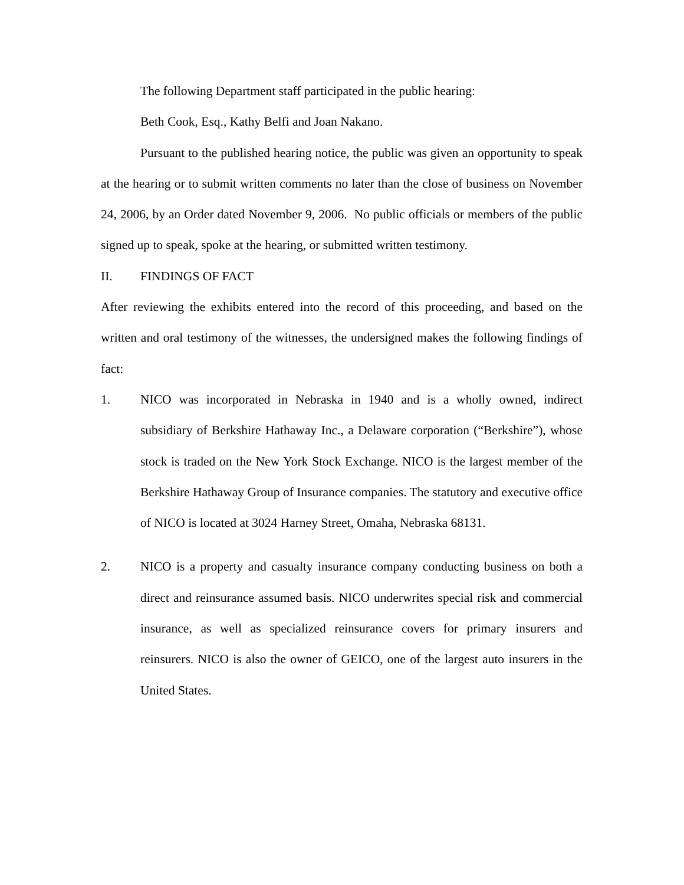The following Department staff participated in the public hearing:
Beth Cook, Esq., Kathy Belfi and Joan Nakano.
Pursuant to the published hearing notice, the public was given an opportunity to speak at the hearing or to submit written comments no later than the close of business on November 24, 2006, by an Order dated November 9, 2006. No public officials or members of the public signed up to speak, spoke at the hearing, or submitted written testimony.
II. FINDINGS OF FACT
After reviewing the exhibits entered into the record of this proceeding, and based on the written and oral testimony of the witnesses, the undersigned makes the following findings of fact:
1. NICO was incorporated in Nebraska in 1940 and is a wholly owned, indirect subsidiary of Berkshire Hathaway Inc., a Delaware corporation (“Berkshire”), whose stock is traded on the New York Stock Exchange. NICO is the largest member of the Berkshire Hathaway Group of Insurance companies. The statutory and executive office of NICO is located at 3024 Harney Street, Omaha, Nebraska 68131.
2. NICO is a property and casualty insurance company conducting business on both a direct and reinsurance assumed basis. NICO underwrites special risk and commercial insurance, as well as specialized reinsurance covers for primary insurers and reinsurers. NICO is also the owner of GEICO, one of the largest auto insurers in the United States.